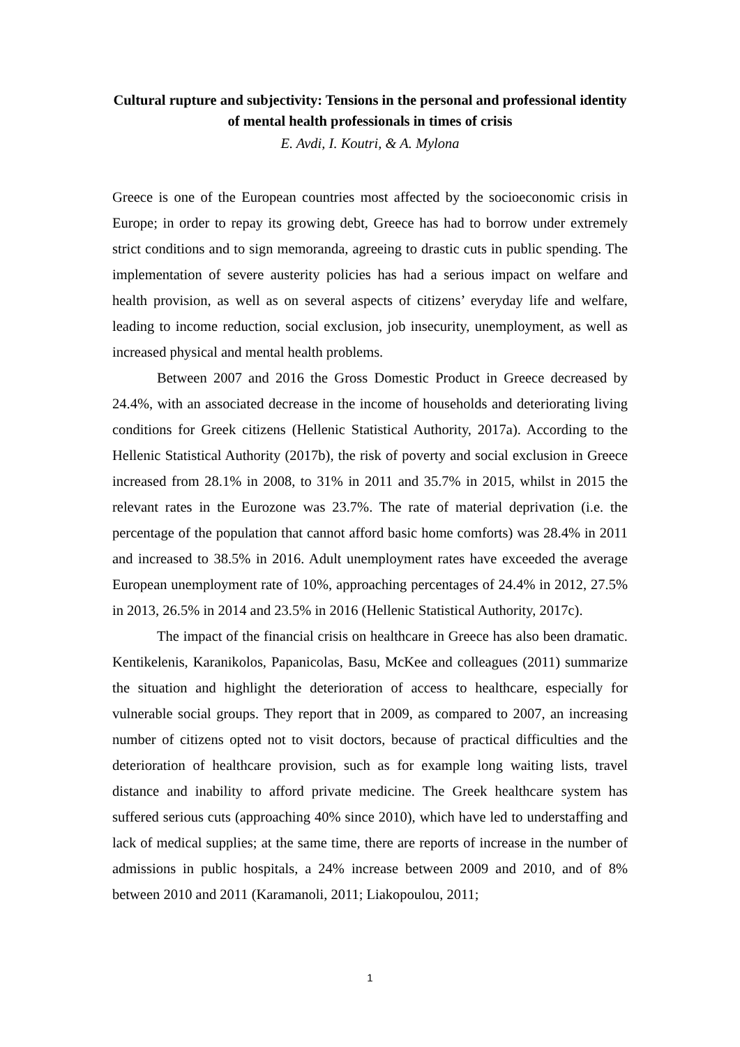Cultural rupture and subjectivity: Tensions in the personal and professional identity of mental health professionals in times of crisis
E. Avdi, I. Koutri, & A. Mylona
Greece is one of the European countries most affected by the socioeconomic crisis in Europe; in order to repay its growing debt, Greece has had to borrow under extremely strict conditions and to sign memoranda, agreeing to drastic cuts in public spending. The implementation of severe austerity policies has had a serious impact on welfare and health provision, as well as on several aspects of citizens’ everyday life and welfare, leading to income reduction, social exclusion, job insecurity, unemployment, as well as increased physical and mental health problems.
Between 2007 and 2016 the Gross Domestic Product in Greece decreased by 24.4%, with an associated decrease in the income of households and deteriorating living conditions for Greek citizens (Hellenic Statistical Authority, 2017a). According to the Hellenic Statistical Authority (2017b), the risk of poverty and social exclusion in Greece increased from 28.1% in 2008, to 31% in 2011 and 35.7% in 2015, whilst in 2015 the relevant rates in the Eurozone was 23.7%. The rate of material deprivation (i.e. the percentage of the population that cannot afford basic home comforts) was 28.4% in 2011 and increased to 38.5% in 2016. Adult unemployment rates have exceeded the average European unemployment rate of 10%, approaching percentages of 24.4% in 2012, 27.5% in 2013, 26.5% in 2014 and 23.5% in 2016 (Hellenic Statistical Authority, 2017c).
The impact of the financial crisis on healthcare in Greece has also been dramatic. Kentikelenis, Karanikolos, Papanicolas, Basu, McKee and colleagues (2011) summarize the situation and highlight the deterioration of access to healthcare, especially for vulnerable social groups. They report that in 2009, as compared to 2007, an increasing number of citizens opted not to visit doctors, because of practical difficulties and the deterioration of healthcare provision, such as for example long waiting lists, travel distance and inability to afford private medicine. The Greek healthcare system has suffered serious cuts (approaching 40% since 2010), which have led to understaffing and lack of medical supplies; at the same time, there are reports of increase in the number of admissions in public hospitals, a 24% increase between 2009 and 2010, and of 8% between 2010 and 2011 (Karamanoli, 2011; Liakopoulou, 2011;
1